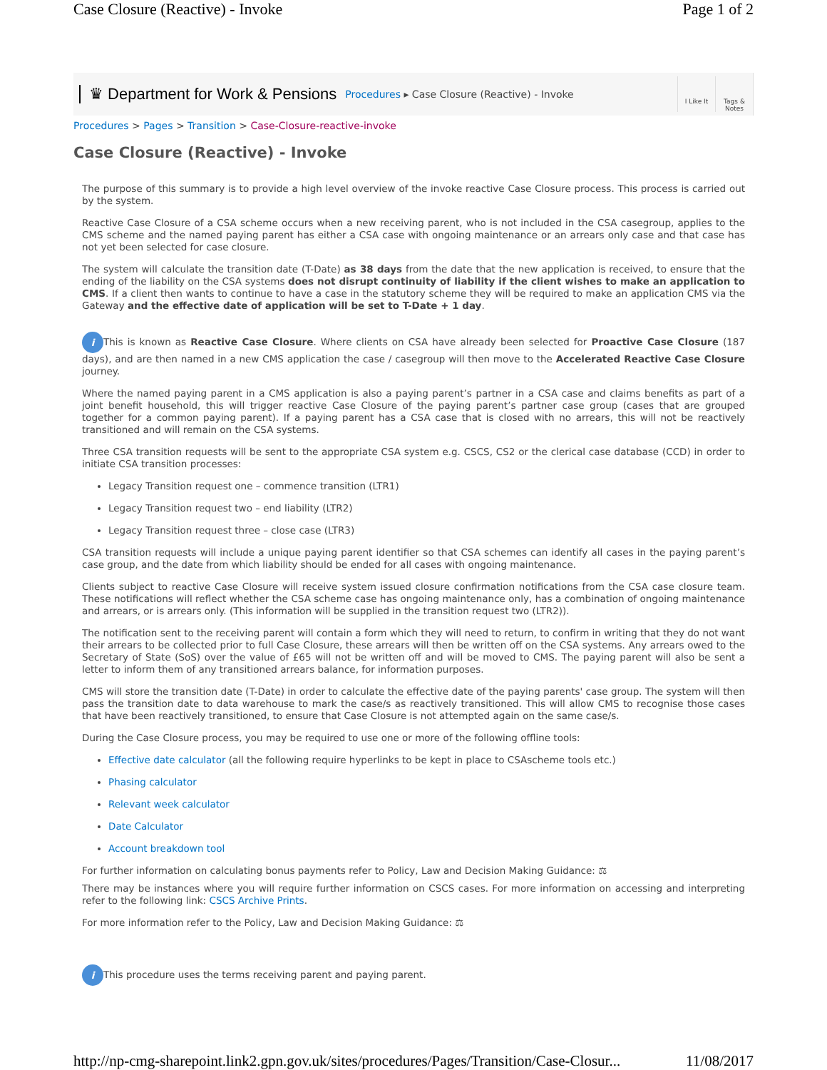Case Closure (Reactive) - Invoke Page 1 of 2
♛ Department for Work & Pensions Procedures ▸ Case Closure (Reactive) - Invoke
I Like It Tags &
Notes
Procedures > Pages > Transition > Case-Closure-reactive-invoke
Case Closure (Reactive) - Invoke
The purpose of this summary is to provide a high level overview of the invoke reactive Case Closure process. This process is carried out by the system.
Reactive Case Closure of a CSA scheme occurs when a new receiving parent, who is not included in the CSA casegroup, applies to the CMS scheme and the named paying parent has either a CSA case with ongoing maintenance or an arrears only case and that case has not yet been selected for case closure.
The system will calculate the transition date (T-Date) as 38 days from the date that the new application is received, to ensure that the ending of the liability on the CSA systems does not disrupt continuity of liability if the client wishes to make an application to CMS. If a client then wants to continue to have a case in the statutory scheme they will be required to make an application CMS via the Gateway and the effective date of application will be set to T-Date + 1 day.
i This is known as Reactive Case Closure. Where clients on CSA have already been selected for Proactive Case Closure (187 days), and are then named in a new CMS application the case / casegroup will then move to the Accelerated Reactive Case Closure journey.
Where the named paying parent in a CMS application is also a paying parent’s partner in a CSA case and claims benefits as part of a joint benefit household, this will trigger reactive Case Closure of the paying parent’s partner case group (cases that are grouped together for a common paying parent). If a paying parent has a CSA case that is closed with no arrears, this will not be reactively transitioned and will remain on the CSA systems.
Three CSA transition requests will be sent to the appropriate CSA system e.g. CSCS, CS2 or the clerical case database (CCD) in order to initiate CSA transition processes:
Legacy Transition request one – commence transition (LTR1)
Legacy Transition request two – end liability (LTR2)
Legacy Transition request three – close case (LTR3)
CSA transition requests will include a unique paying parent identifier so that CSA schemes can identify all cases in the paying parent’s case group, and the date from which liability should be ended for all cases with ongoing maintenance.
Clients subject to reactive Case Closure will receive system issued closure confirmation notifications from the CSA case closure team. These notifications will reflect whether the CSA scheme case has ongoing maintenance only, has a combination of ongoing maintenance and arrears, or is arrears only. (This information will be supplied in the transition request two (LTR2)).
The notification sent to the receiving parent will contain a form which they will need to return, to confirm in writing that they do not want their arrears to be collected prior to full Case Closure, these arrears will then be written off on the CSA systems. Any arrears owed to the Secretary of State (SoS) over the value of £65 will not be written off and will be moved to CMS. The paying parent will also be sent a letter to inform them of any transitioned arrears balance, for information purposes.
CMS will store the transition date (T-Date) in order to calculate the effective date of the paying parents' case group. The system will then pass the transition date to data warehouse to mark the case/s as reactively transitioned. This will allow CMS to recognise those cases that have been reactively transitioned, to ensure that Case Closure is not attempted again on the same case/s.
During the Case Closure process, you may be required to use one or more of the following offline tools:
Effective date calculator (all the following require hyperlinks to be kept in place to CSAscheme tools etc.)
Phasing calculator
Relevant week calculator
Date Calculator
Account breakdown tool
For further information on calculating bonus payments refer to Policy, Law and Decision Making Guidance: ⚖
There may be instances where you will require further information on CSCS cases. For more information on accessing and interpreting refer to the following link: CSCS Archive Prints.
For more information refer to the Policy, Law and Decision Making Guidance: ⚖
i This procedure uses the terms receiving parent and paying parent.
http://np-cmg-sharepoint.link2.gpn.gov.uk/sites/procedures/Pages/Transition/Case-Closur... 11/08/2017